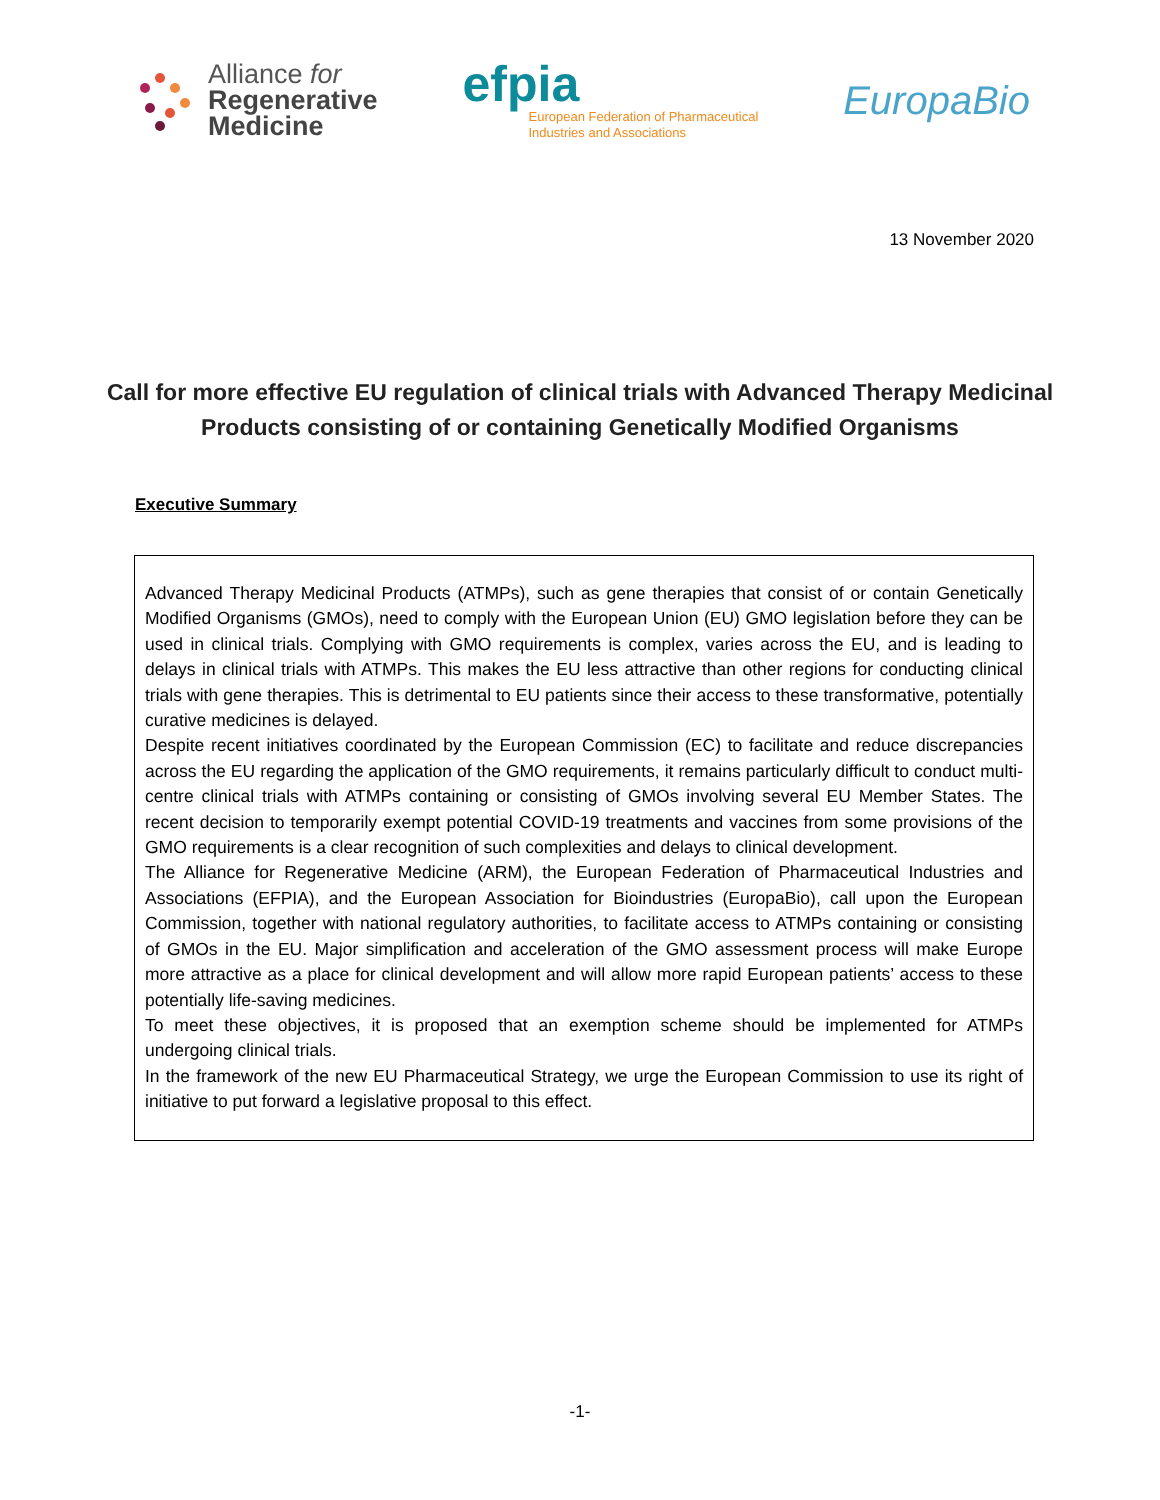Alliance for
Regenerative
Medicine
efpia
European Federation of Pharmaceutical
Industries and Associations
EuropaBio
13 November 2020
Call for more effective EU regulation of clinical trials with Advanced Therapy Medicinal Products consisting of or containing Genetically Modified Organisms
Executive Summary
Advanced Therapy Medicinal Products (ATMPs), such as gene therapies that consist of or contain Genetically Modified Organisms (GMOs), need to comply with the European Union (EU) GMO legislation before they can be used in clinical trials. Complying with GMO requirements is complex, varies across the EU, and is leading to delays in clinical trials with ATMPs. This makes the EU less attractive than other regions for conducting clinical trials with gene therapies. This is detrimental to EU patients since their access to these transformative, potentially curative medicines is delayed.
Despite recent initiatives coordinated by the European Commission (EC) to facilitate and reduce discrepancies across the EU regarding the application of the GMO requirements, it remains particularly difficult to conduct multi-centre clinical trials with ATMPs containing or consisting of GMOs involving several EU Member States. The recent decision to temporarily exempt potential COVID-19 treatments and vaccines from some provisions of the GMO requirements is a clear recognition of such complexities and delays to clinical development.
The Alliance for Regenerative Medicine (ARM), the European Federation of Pharmaceutical Industries and Associations (EFPIA), and the European Association for Bioindustries (EuropaBio), call upon the European Commission, together with national regulatory authorities, to facilitate access to ATMPs containing or consisting of GMOs in the EU. Major simplification and acceleration of the GMO assessment process will make Europe more attractive as a place for clinical development and will allow more rapid European patients’ access to these potentially life-saving medicines.
To meet these objectives, it is proposed that an exemption scheme should be implemented for ATMPs undergoing clinical trials.
In the framework of the new EU Pharmaceutical Strategy, we urge the European Commission to use its right of initiative to put forward a legislative proposal to this effect.
-1-